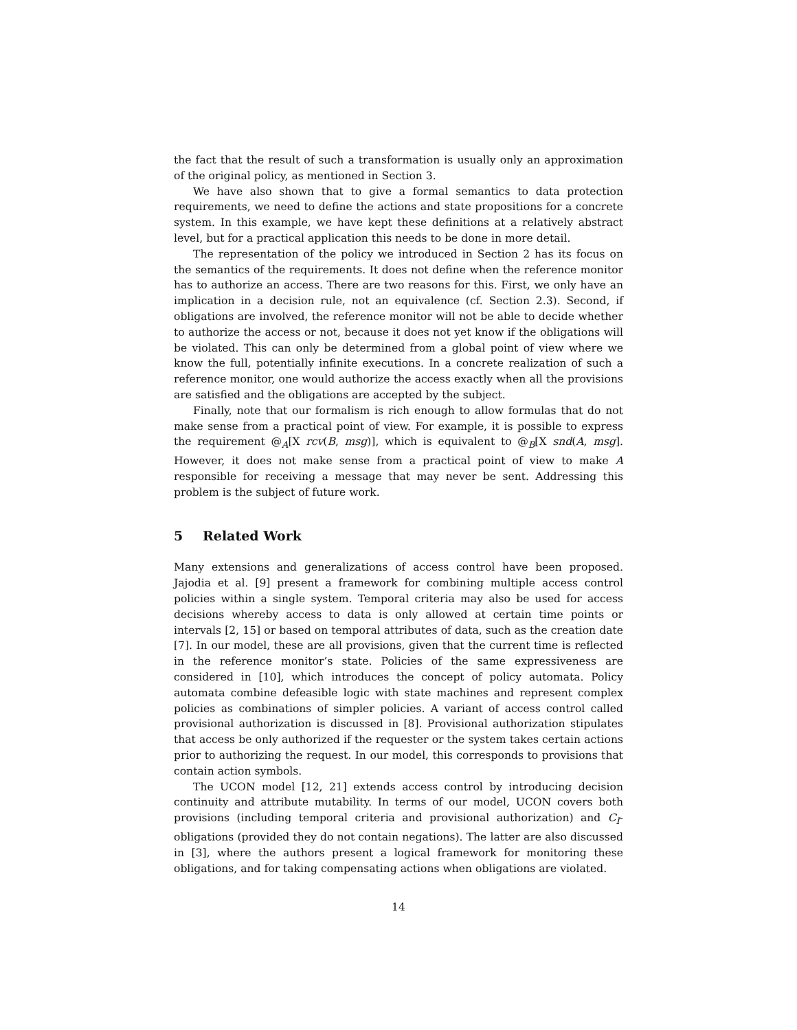the fact that the result of such a transformation is usually only an approximation of the original policy, as mentioned in Section 3.
We have also shown that to give a formal semantics to data protection requirements, we need to define the actions and state propositions for a concrete system. In this example, we have kept these definitions at a relatively abstract level, but for a practical application this needs to be done in more detail.
The representation of the policy we introduced in Section 2 has its focus on the semantics of the requirements. It does not define when the reference monitor has to authorize an access. There are two reasons for this. First, we only have an implication in a decision rule, not an equivalence (cf. Section 2.3). Second, if obligations are involved, the reference monitor will not be able to decide whether to authorize the access or not, because it does not yet know if the obligations will be violated. This can only be determined from a global point of view where we know the full, potentially infinite executions. In a concrete realization of such a reference monitor, one would authorize the access exactly when all the provisions are satisfied and the obligations are accepted by the subject.
Finally, note that our formalism is rich enough to allow formulas that do not make sense from a practical point of view. For example, it is possible to express the requirement @<sub>A</sub>[X rcv(B, msg)], which is equivalent to @<sub>B</sub>[X snd(A, msg]. However, it does not make sense from a practical point of view to make A responsible for receiving a message that may never be sent. Addressing this problem is the subject of future work.
5 Related Work
Many extensions and generalizations of access control have been proposed. Jajodia et al. [9] present a framework for combining multiple access control policies within a single system. Temporal criteria may also be used for access decisions whereby access to data is only allowed at certain time points or intervals [2, 15] or based on temporal attributes of data, such as the creation date [7]. In our model, these are all provisions, given that the current time is reflected in the reference monitor’s state. Policies of the same expressiveness are considered in [10], which introduces the concept of policy automata. Policy automata combine defeasible logic with state machines and represent complex policies as combinations of simpler policies. A variant of access control called provisional authorization is discussed in [8]. Provisional authorization stipulates that access be only authorized if the requester or the system takes certain actions prior to authorizing the request. In our model, this corresponds to provisions that contain action symbols.
The UCON model [12, 21] extends access control by introducing decision continuity and attribute mutability. In terms of our model, UCON covers both provisions (including temporal criteria and provisional authorization) and C<sub>I</sub>-obligations (provided they do not contain negations). The latter are also discussed in [3], where the authors present a logical framework for monitoring these obligations, and for taking compensating actions when obligations are violated.
14